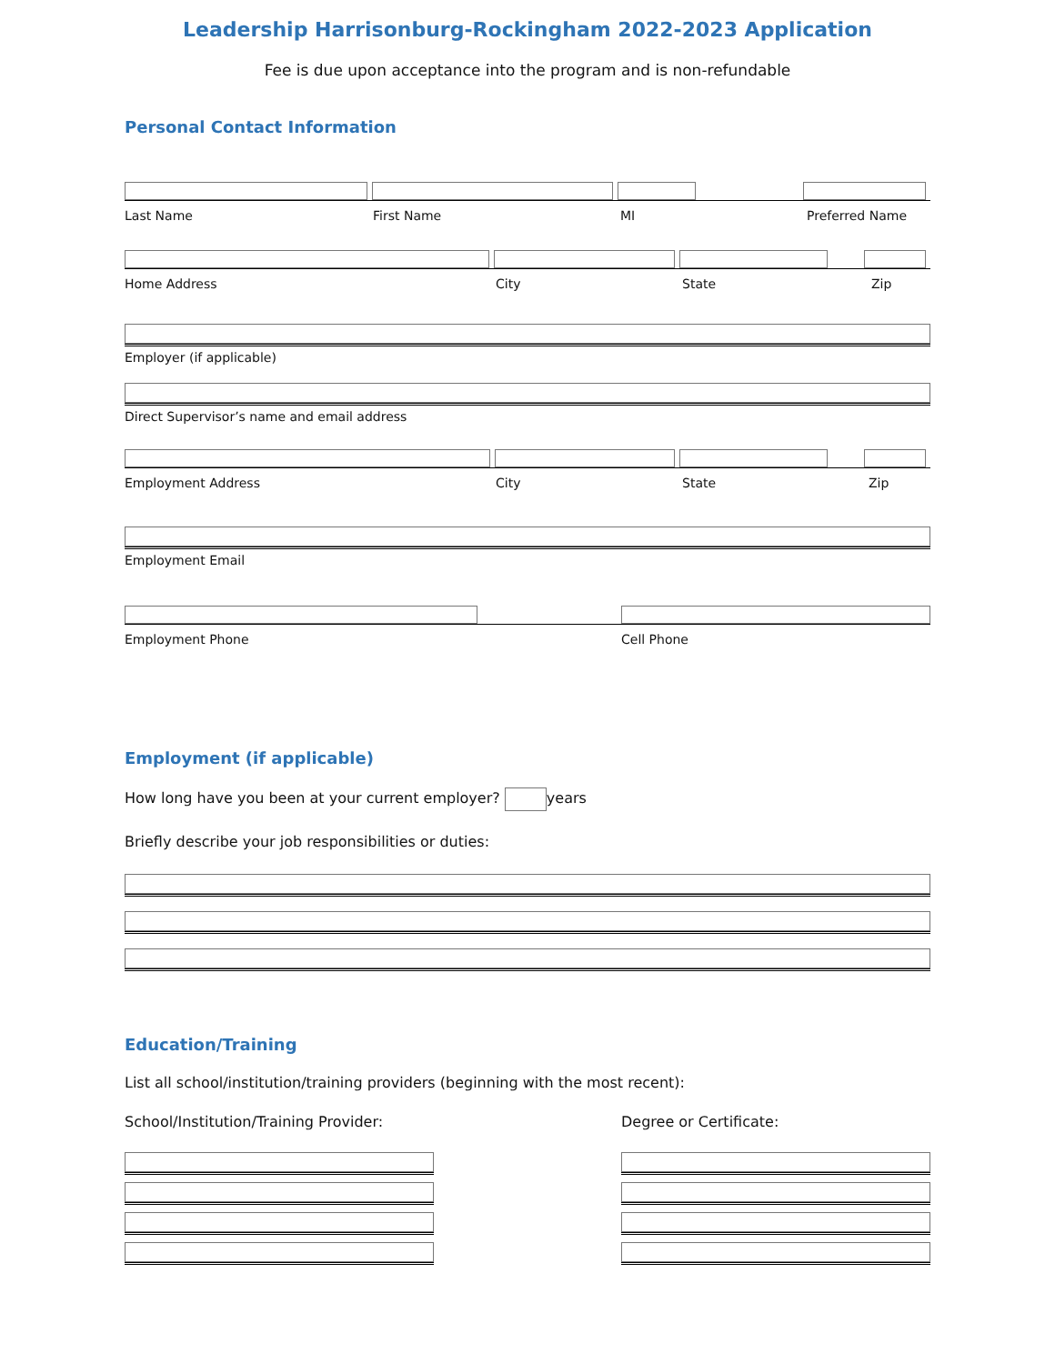Leadership Harrisonburg-Rockingham 2022-2023 Application
Fee is due upon acceptance into the program and is non-refundable
Personal Contact Information
Last Name First Name MI Preferred Name
Home Address City State Zip
Employer (if applicable)
Direct Supervisor’s name and email address
Employment Address City State Zip
Employment Email
Employment Phone Cell Phone
Employment (if applicable)
How long have you been at your current employer? years
Briefly describe your job responsibilities or duties:
Education/Training
List all school/institution/training providers (beginning with the most recent):
School/Institution/Training Provider:
Degree or Certificate: